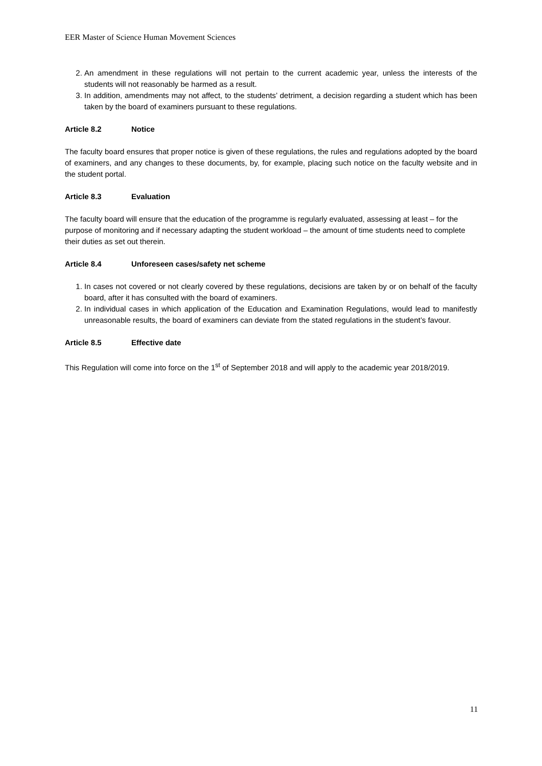EER Master of Science Human Movement Sciences
2. An amendment in these regulations will not pertain to the current academic year, unless the interests of the students will not reasonably be harmed as a result.
3. In addition, amendments may not affect, to the students’ detriment, a decision regarding a student which has been taken by the board of examiners pursuant to these regulations.
Article 8.2 Notice
The faculty board ensures that proper notice is given of these regulations, the rules and regulations adopted by the board of examiners, and any changes to these documents, by, for example, placing such notice on the faculty website and in the student portal.
Article 8.3 Evaluation
The faculty board will ensure that the education of the programme is regularly evaluated, assessing at least – for the purpose of monitoring and if necessary adapting the student workload – the amount of time students need to complete their duties as set out therein.
Article 8.4 Unforeseen cases/safety net scheme
1. In cases not covered or not clearly covered by these regulations, decisions are taken by or on behalf of the faculty board, after it has consulted with the board of examiners.
2. In individual cases in which application of the Education and Examination Regulations, would lead to manifestly unreasonable results, the board of examiners can deviate from the stated regulations in the student’s favour.
Article 8.5 Effective date
This Regulation will come into force on the 1<sup>st</sup> of September 2018 and will apply to the academic year 2018/2019.
11